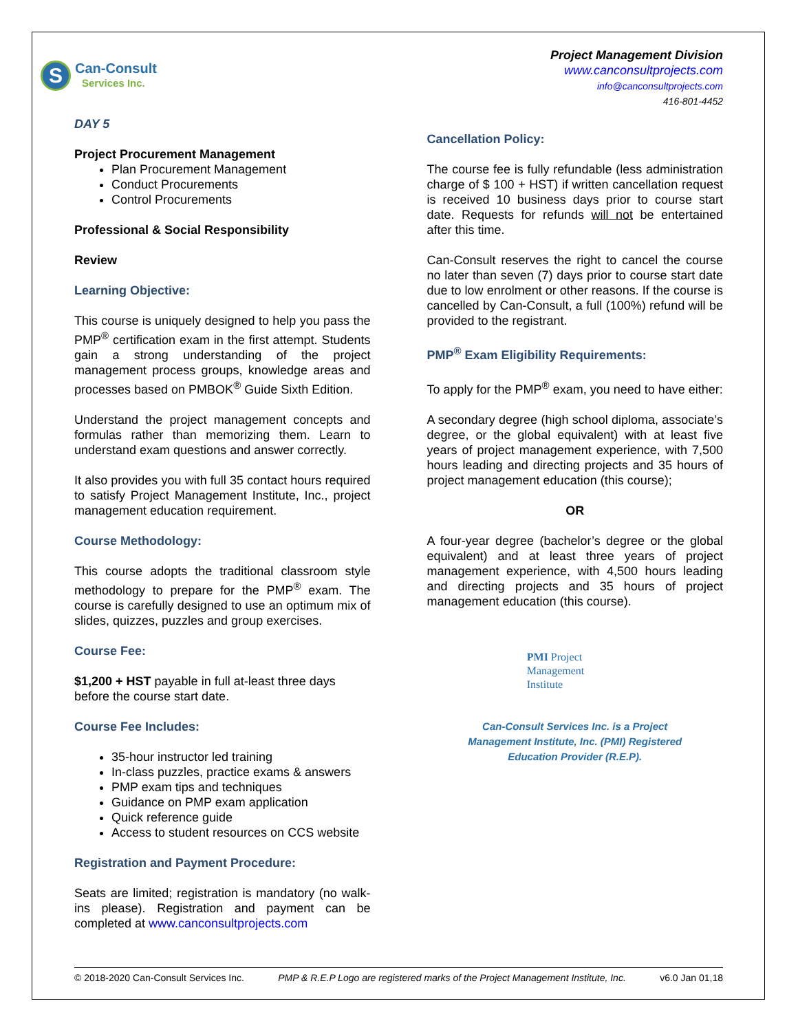S
Can-Consult
Services Inc.
Project Management Division
www.canconsultprojects.com
info@canconsultprojects.com
416-801-4452
DAY 5
Project Procurement Management
Plan Procurement Management
Conduct Procurements
Control Procurements
Professional & Social Responsibility
Review
Learning Objective:
This course is uniquely designed to help you pass the PMP<sup>®</sup> certification exam in the first attempt. Students gain a strong understanding of the project management process groups, knowledge areas and processes based on PMBOK<sup>®</sup> Guide Sixth Edition.
Understand the project management concepts and formulas rather than memorizing them. Learn to understand exam questions and answer correctly.
It also provides you with full 35 contact hours required to satisfy Project Management Institute, Inc., project management education requirement.
Course Methodology:
This course adopts the traditional classroom style methodology to prepare for the PMP<sup>®</sup> exam. The course is carefully designed to use an optimum mix of slides, quizzes, puzzles and group exercises.
Course Fee:
$1,200 + HST payable in full at-least three days before the course start date.
Course Fee Includes:
35-hour instructor led training
In-class puzzles, practice exams & answers
PMP exam tips and techniques
Guidance on PMP exam application
Quick reference guide
Access to student resources on CCS website
Registration and Payment Procedure:
Seats are limited; registration is mandatory (no walk-ins please). Registration and payment can be completed at www.canconsultprojects.com
Cancellation Policy:
The course fee is fully refundable (less administration charge of $ 100 + HST) if written cancellation request is received 10 business days prior to course start date. Requests for refunds will not be entertained after this time.
Can-Consult reserves the right to cancel the course no later than seven (7) days prior to course start date due to low enrolment or other reasons. If the course is cancelled by Can-Consult, a full (100%) refund will be provided to the registrant.
PMP<sup>®</sup> Exam Eligibility Requirements:
To apply for the PMP<sup>®</sup> exam, you need to have either:
A secondary degree (high school diploma, associate’s degree, or the global equivalent) with at least five years of project management experience, with 7,500 hours leading and directing projects and 35 hours of project management education (this course);
OR
A four-year degree (bachelor’s degree or the global equivalent) and at least three years of project management experience, with 4,500 hours leading and directing projects and 35 hours of project management education (this course).
PMI Project
Management
Institute
Can-Consult Services Inc. is a Project
Management Institute, Inc. (PMI) Registered
Education Provider (R.E.P).
© 2018-2020 Can-Consult Services Inc. PMP & R.E.P Logo are registered marks of the Project Management Institute, Inc. v6.0 Jan 01,18